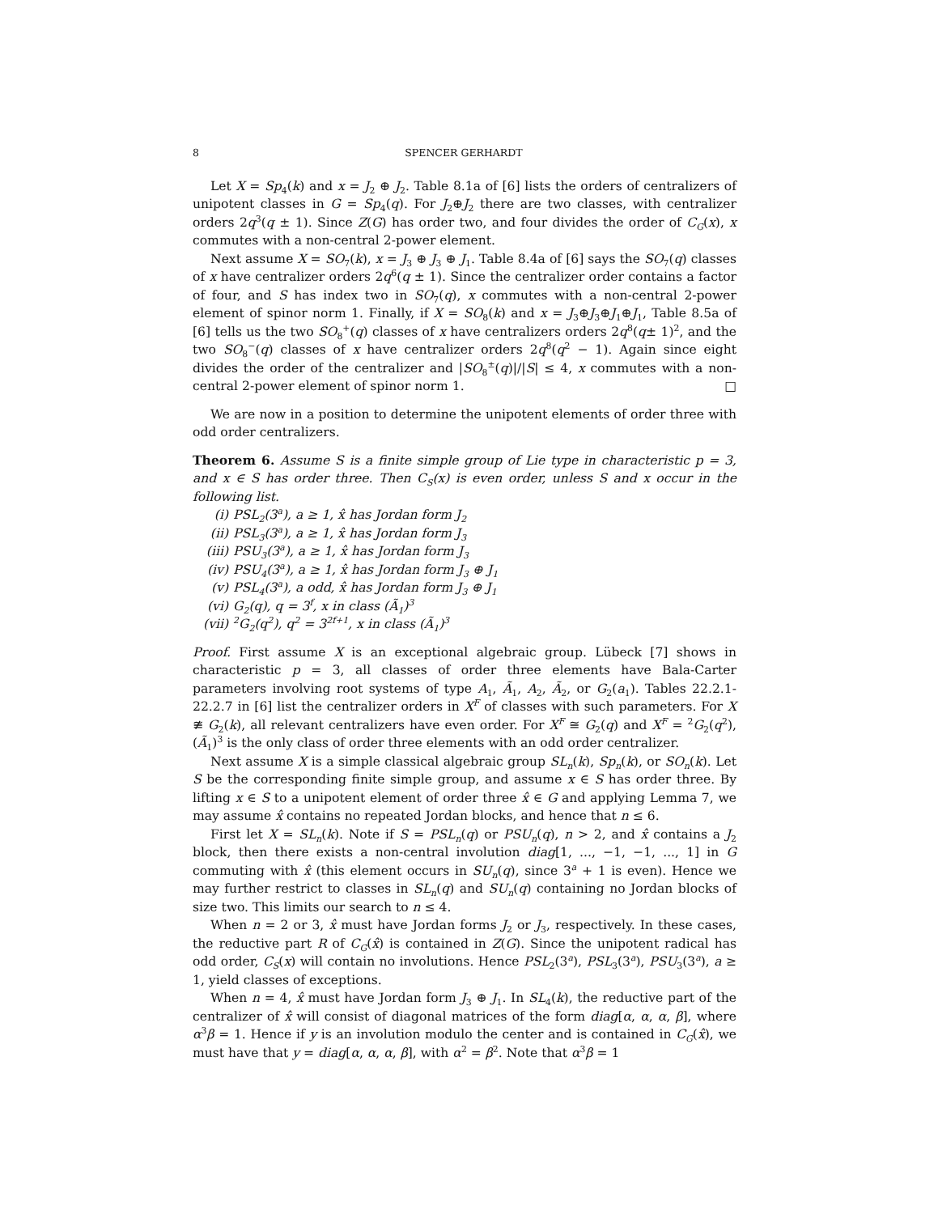8 SPENCER GERHARDT
Let X = Sp<sub>4</sub>(k) and x = J<sub>2</sub> ⊕ J<sub>2</sub>. Table 8.1a of [6] lists the orders of centralizers of unipotent classes in G = Sp<sub>4</sub>(q). For J<sub>2</sub>⊕J<sub>2</sub> there are two classes, with centralizer orders 2q<sup>3</sup>(q ± 1). Since Z(G) has order two, and four divides the order of C<sub>G</sub>(x), x commutes with a non-central 2-power element.
Next assume X = SO<sub>7</sub>(k), x = J<sub>3</sub> ⊕ J<sub>3</sub> ⊕ J<sub>1</sub>. Table 8.4a of [6] says the SO<sub>7</sub>(q) classes of x have centralizer orders 2q<sup>6</sup>(q ± 1). Since the centralizer order contains a factor of four, and S has index two in SO<sub>7</sub>(q), x commutes with a non-central 2-power element of spinor norm 1. Finally, if X = SO<sub>8</sub>(k) and x = J<sub>3</sub>⊕J<sub>3</sub>⊕J<sub>1</sub>⊕J<sub>1</sub>, Table 8.5a of [6] tells us the two SO<sub>8</sub><sup>+</sup>(q) classes of x have centralizers orders 2q<sup>8</sup>(q± 1)<sup>2</sup>, and the two SO<sub>8</sub><sup>−</sup>(q) classes of x have centralizer orders 2q<sup>8</sup>(q<sup>2</sup> − 1). Again since eight divides the order of the centralizer and |SO<sub>8</sub><sup>±</sup>(q)|/|S| ≤ 4, x commutes with a non-central 2-power element of spinor norm 1. □
We are now in a position to determine the unipotent elements of order three with odd order centralizers.
Theorem 6. Assume S is a finite simple group of Lie type in characteristic p = 3, and x ∈ S has order three. Then C<sub>S</sub>(x) is even order, unless S and x occur in the following list.
(i) PSL<sub>2</sub>(3<sup>a</sup>), a ≥ 1, x̂ has Jordan form J<sub>2</sub>
(ii) PSL<sub>3</sub>(3<sup>a</sup>), a ≥ 1, x̂ has Jordan form J<sub>3</sub>
(iii) PSU<sub>3</sub>(3<sup>a</sup>), a ≥ 1, x̂ has Jordan form J<sub>3</sub>
(iv) PSU<sub>4</sub>(3<sup>a</sup>), a ≥ 1, x̂ has Jordan form J<sub>3</sub> ⊕ J<sub>1</sub>
(v) PSL<sub>4</sub>(3<sup>a</sup>), a odd, x̂ has Jordan form J<sub>3</sub> ⊕ J<sub>1</sub>
(vi) G<sub>2</sub>(q), q = 3<sup>f</sup>, x in class (Ã<sub>1</sub>)<sup>3</sup>
(vii) <sup>2</sup>G<sub>2</sub>(q<sup>2</sup>), q<sup>2</sup> = 3<sup>2f+1</sup>, x in class (Ã<sub>1</sub>)<sup>3</sup>
Proof. First assume X is an exceptional algebraic group. Lübeck [7] shows in characteristic p = 3, all classes of order three elements have Bala-Carter parameters involving root systems of type A<sub>1</sub>, Ã<sub>1</sub>, A<sub>2</sub>, Ã<sub>2</sub>, or G<sub>2</sub>(a<sub>1</sub>). Tables 22.2.1- 22.2.7 in [6] list the centralizer orders in X<sup>F</sup> of classes with such parameters. For X ≇ G<sub>2</sub>(k), all relevant centralizers have even order. For X<sup>F</sup> ≅ G<sub>2</sub>(q) and X<sup>F</sup> = <sup>2</sup>G<sub>2</sub>(q<sup>2</sup>), (Ã<sub>1</sub>)<sup>3</sup> is the only class of order three elements with an odd order centralizer.
Next assume X is a simple classical algebraic group SL<sub>n</sub>(k), Sp<sub>n</sub>(k), or SO<sub>n</sub>(k). Let S be the corresponding finite simple group, and assume x ∈ S has order three. By lifting x ∈ S to a unipotent element of order three x̂ ∈ G and applying Lemma 7, we may assume x̂ contains no repeated Jordan blocks, and hence that n ≤ 6.
First let X = SL<sub>n</sub>(k). Note if S = PSL<sub>n</sub>(q) or PSU<sub>n</sub>(q), n > 2, and x̂ contains a J<sub>2</sub> block, then there exists a non-central involution diag[1, ..., −1, −1, ..., 1] in G commuting with x̂ (this element occurs in SU<sub>n</sub>(q), since 3<sup>a</sup> + 1 is even). Hence we may further restrict to classes in SL<sub>n</sub>(q) and SU<sub>n</sub>(q) containing no Jordan blocks of size two. This limits our search to n ≤ 4.
When n = 2 or 3, x̂ must have Jordan forms J<sub>2</sub> or J<sub>3</sub>, respectively. In these cases, the reductive part R of C<sub>G</sub>(x̂) is contained in Z(G). Since the unipotent radical has odd order, C<sub>S</sub>(x) will contain no involutions. Hence PSL<sub>2</sub>(3<sup>a</sup>), PSL<sub>3</sub>(3<sup>a</sup>), PSU<sub>3</sub>(3<sup>a</sup>), a ≥ 1, yield classes of exceptions.
When n = 4, x̂ must have Jordan form J<sub>3</sub> ⊕ J<sub>1</sub>. In SL<sub>4</sub>(k), the reductive part of the centralizer of x̂ will consist of diagonal matrices of the form diag[α, α, α, β], where α<sup>3</sup>β = 1. Hence if y is an involution modulo the center and is contained in C<sub>G</sub>(x̂), we must have that y = diag[α, α, α, β], with α<sup>2</sup> = β<sup>2</sup>. Note that α<sup>3</sup>β = 1